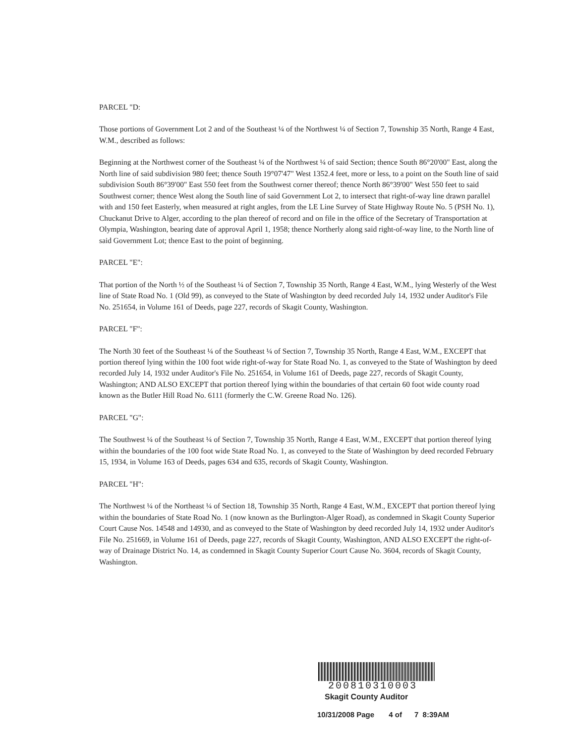PARCEL "D:
Those portions of Government Lot 2 and of the Southeast ¼ of the Northwest ¼ of Section 7, Township 35 North, Range 4 East, W.M., described as follows:
Beginning at the Northwest corner of the Southeast ¼ of the Northwest ¼ of said Section; thence South 86°20'00" East, along the North line of said subdivision 980 feet; thence South 19°07'47" West 1352.4 feet, more or less, to a point on the South line of said subdivision South 86°39'00" East 550 feet from the Southwest corner thereof; thence North 86°39'00" West 550 feet to said Southwest corner; thence West along the South line of said Government Lot 2, to intersect that right-of-way line drawn parallel with and 150 feet Easterly, when measured at right angles, from the LE Line Survey of State Highway Route No. 5 (PSH No. 1), Chuckanut Drive to Alger, according to the plan thereof of record and on file in the office of the Secretary of Transportation at Olympia, Washington, bearing date of approval April 1, 1958; thence Northerly along said right-of-way line, to the North line of said Government Lot; thence East to the point of beginning.
PARCEL "E":
That portion of the North ½ of the Southeast ¼ of Section 7, Township 35 North, Range 4 East, W.M., lying Westerly of the West line of State Road No. 1 (Old 99), as conveyed to the State of Washington by deed recorded July 14, 1932 under Auditor's File No. 251654, in Volume 161 of Deeds, page 227, records of Skagit County, Washington.
PARCEL "F":
The North 30 feet of the Southeast ¼ of the Southeast ¼ of Section 7, Township 35 North, Range 4 East, W.M., EXCEPT that portion thereof lying within the 100 foot wide right-of-way for State Road No. 1, as conveyed to the State of Washington by deed recorded July 14, 1932 under Auditor's File No. 251654, in Volume 161 of Deeds, page 227, records of Skagit County, Washington; AND ALSO EXCEPT that portion thereof lying within the boundaries of that certain 60 foot wide county road known as the Butler Hill Road No. 6111 (formerly the C.W. Greene Road No. 126).
PARCEL "G":
The Southwest ¼ of the Southeast ¼ of Section 7, Township 35 North, Range 4 East, W.M., EXCEPT that portion thereof lying within the boundaries of the 100 foot wide State Road No. 1, as conveyed to the State of Washington by deed recorded February 15, 1934, in Volume 163 of Deeds, pages 634 and 635, records of Skagit County, Washington.
PARCEL "H":
The Northwest ¼ of the Northeast ¼ of Section 18, Township 35 North, Range 4 East, W.M., EXCEPT that portion thereof lying within the boundaries of State Road No. 1 (now known as the Burlington-Alger Road), as condemned in Skagit County Superior Court Cause Nos. 14548 and 14930, and as conveyed to the State of Washington by deed recorded July 14, 1932 under Auditor's File No. 251669, in Volume 161 of Deeds, page 227, records of Skagit County, Washington, AND ALSO EXCEPT the right-of-way of Drainage District No. 14, as condemned in Skagit County Superior Court Cause No. 3604, records of Skagit County, Washington.
200810310003
Skagit County Auditor
10/31/2008 Page 4 of 7 8:39AM